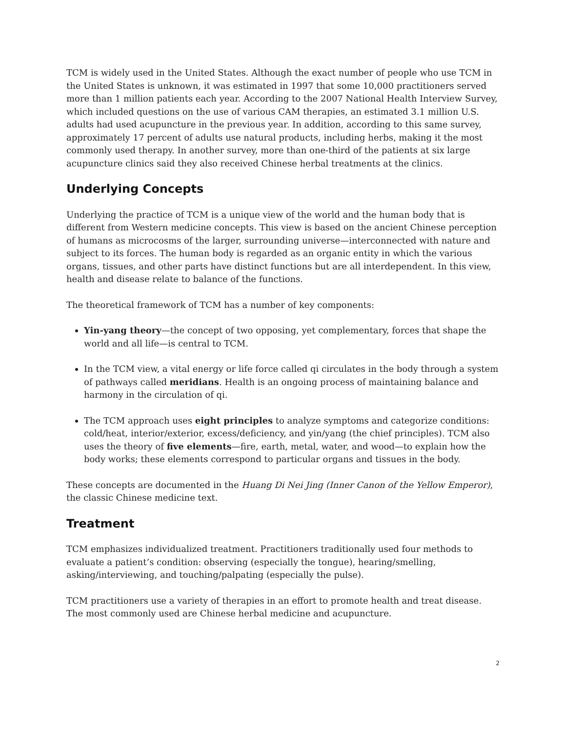TCM is widely used in the United States. Although the exact number of people who use TCM in the United States is unknown, it was estimated in 1997 that some 10,000 practitioners served more than 1 million patients each year. According to the 2007 National Health Interview Survey, which included questions on the use of various CAM therapies, an estimated 3.1 million U.S. adults had used acupuncture in the previous year. In addition, according to this same survey, approximately 17 percent of adults use natural products, including herbs, making it the most commonly used therapy. In another survey, more than one-third of the patients at six large acupuncture clinics said they also received Chinese herbal treatments at the clinics.
Underlying Concepts
Underlying the practice of TCM is a unique view of the world and the human body that is different from Western medicine concepts. This view is based on the ancient Chinese perception of humans as microcosms of the larger, surrounding universe—interconnected with nature and subject to its forces. The human body is regarded as an organic entity in which the various organs, tissues, and other parts have distinct functions but are all interdependent. In this view, health and disease relate to balance of the functions.
The theoretical framework of TCM has a number of key components:
Yin-yang theory—the concept of two opposing, yet complementary, forces that shape the world and all life—is central to TCM.
In the TCM view, a vital energy or life force called qi circulates in the body through a system of pathways called meridians. Health is an ongoing process of maintaining balance and harmony in the circulation of qi.
The TCM approach uses eight principles to analyze symptoms and categorize conditions: cold/heat, interior/exterior, excess/deficiency, and yin/yang (the chief principles). TCM also uses the theory of five elements—fire, earth, metal, water, and wood—to explain how the body works; these elements correspond to particular organs and tissues in the body.
These concepts are documented in the Huang Di Nei Jing (Inner Canon of the Yellow Emperor), the classic Chinese medicine text.
Treatment
TCM emphasizes individualized treatment. Practitioners traditionally used four methods to evaluate a patient’s condition: observing (especially the tongue), hearing/smelling, asking/interviewing, and touching/palpating (especially the pulse).
TCM practitioners use a variety of therapies in an effort to promote health and treat disease. The most commonly used are Chinese herbal medicine and acupuncture.
2